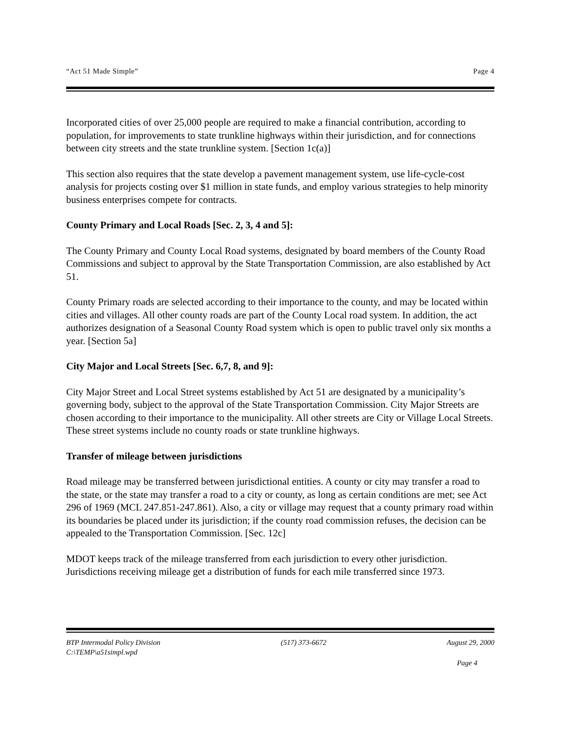“Act 51 Made Simple” Page 4
Incorporated cities of over 25,000 people are required to make a financial contribution, according to population, for improvements to state trunkline highways within their jurisdiction, and for connections between city streets and the state trunkline system. [Section 1c(a)]
This section also requires that the state develop a pavement management system, use life-cycle-cost analysis for projects costing over $1 million in state funds, and employ various strategies to help minority business enterprises compete for contracts.
County Primary and Local Roads [Sec. 2, 3, 4 and 5]:
The County Primary and County Local Road systems, designated by board members of the County Road Commissions and subject to approval by the State Transportation Commission, are also established by Act 51.
County Primary roads are selected according to their importance to the county, and may be located within cities and villages. All other county roads are part of the County Local road system. In addition, the act authorizes designation of a Seasonal County Road system which is open to public travel only six months a year. [Section 5a]
City Major and Local Streets [Sec. 6,7, 8, and 9]:
City Major Street and Local Street systems established by Act 51 are designated by a municipality’s governing body, subject to the approval of the State Transportation Commission. City Major Streets are chosen according to their importance to the municipality. All other streets are City or Village Local Streets. These street systems include no county roads or state trunkline highways.
Transfer of mileage between jurisdictions
Road mileage may be transferred between jurisdictional entities. A county or city may transfer a road to the state, or the state may transfer a road to a city or county, as long as certain conditions are met; see Act 296 of 1969 (MCL 247.851-247.861). Also, a city or village may request that a county primary road within its boundaries be placed under its jurisdiction; if the county road commission refuses, the decision can be appealed to the Transportation Commission. [Sec. 12c]
MDOT keeps track of the mileage transferred from each jurisdiction to every other jurisdiction. Jurisdictions receiving mileage get a distribution of funds for each mile transferred since 1973.
BTP Intermodal Policy Division (517) 373-6672 August 29, 2000
C:\TEMP\a51simpl.wpd
Page 4